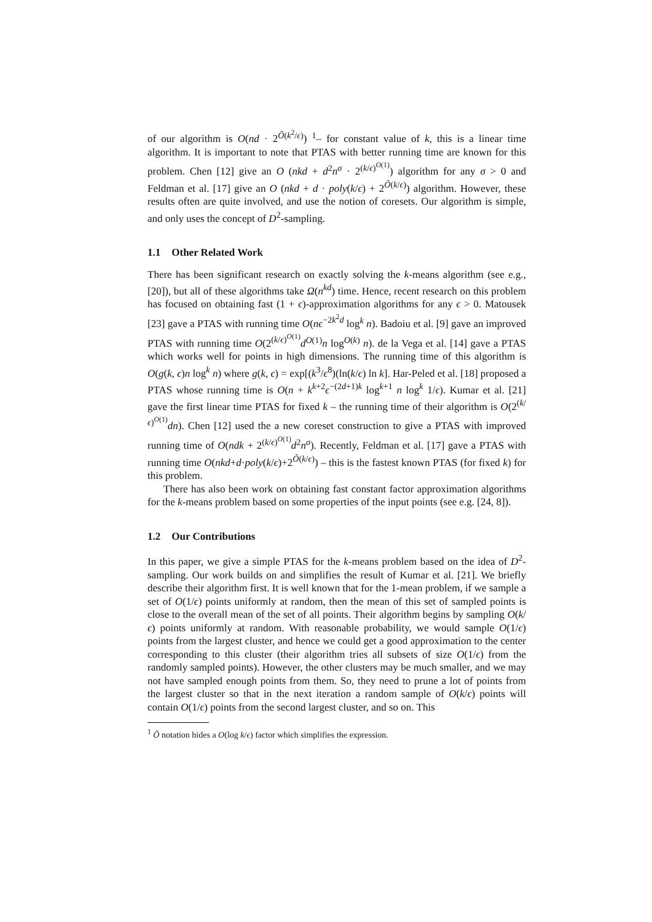of our algorithm is O(nd · 2<sup>Õ(k<sup>2</sup>/ϵ)</sup>) <sup>1</sup>– for constant value of k, this is a linear time algorithm. It is important to note that PTAS with better running time are known for this problem. Chen [12] give an O (nkd + d<sup>2</sup>n<sup>σ</sup> · 2<sup>(k/ϵ)<sup>O(1)</sup></sup>) algorithm for any σ > 0 and Feldman et al. [17] give an O (nkd + d · poly(k/ϵ) + 2<sup>Õ(k/ϵ)</sup>) algorithm. However, these results often are quite involved, and use the notion of coresets. Our algorithm is simple, and only uses the concept of D<sup>2</sup>-sampling.
1.1 Other Related Work
There has been significant research on exactly solving the k-means algorithm (see e.g., [20]), but all of these algorithms take Ω(n<sup>kd</sup>) time. Hence, recent research on this problem has focused on obtaining fast (1 + ϵ)-approximation algorithms for any ϵ > 0. Matousek [23] gave a PTAS with running time O(nϵ<sup>−2k<sup>2</sup>d</sup> log<sup>k</sup> n). Badoiu et al. [9] gave an improved PTAS with running time O(2<sup>(k/ϵ)<sup>O(1)</sup></sup>d<sup>O(1)</sup>n log<sup>O(k)</sup> n). de la Vega et al. [14] gave a PTAS which works well for points in high dimensions. The running time of this algorithm is O(g(k, ϵ)n log<sup>k</sup> n) where g(k, ϵ) = exp[(k<sup>3</sup>/ϵ<sup>8</sup>)(ln(k/ϵ) ln k]. Har-Peled et al. [18] proposed a PTAS whose running time is O(n + k<sup>k+2</sup>ϵ<sup>−(2d+1)k</sup> log<sup>k+1</sup> n log<sup>k</sup> 1/ϵ). Kumar et al. [21] gave the first linear time PTAS for fixed k – the running time of their algorithm is O(2<sup>(k/ϵ)<sup>O(1)</sup></sup>dn). Chen [12] used the a new coreset construction to give a PTAS with improved running time of O(ndk + 2<sup>(k/ϵ)<sup>O(1)</sup></sup>d<sup>2</sup>n<sup>σ</sup>). Recently, Feldman et al. [17] gave a PTAS with running time O(nkd+d·poly(k/ϵ)+2<sup>Õ(k/ϵ)</sup>) – this is the fastest known PTAS (for fixed k) for this problem.
There has also been work on obtaining fast constant factor approximation algorithms for the k-means problem based on some properties of the input points (see e.g. [24, 8]).
1.2 Our Contributions
In this paper, we give a simple PTAS for the k-means problem based on the idea of D<sup>2</sup>-sampling. Our work builds on and simplifies the result of Kumar et al. [21]. We briefly describe their algorithm first. It is well known that for the 1-mean problem, if we sample a set of O(1/ϵ) points uniformly at random, then the mean of this set of sampled points is close to the overall mean of the set of all points. Their algorithm begins by sampling O(k/ϵ) points uniformly at random. With reasonable probability, we would sample O(1/ϵ) points from the largest cluster, and hence we could get a good approximation to the center corresponding to this cluster (their algorithm tries all subsets of size O(1/ϵ) from the randomly sampled points). However, the other clusters may be much smaller, and we may not have sampled enough points from them. So, they need to prune a lot of points from the largest cluster so that in the next iteration a random sample of O(k/ϵ) points will contain O(1/ϵ) points from the second largest cluster, and so on. This
<sup>1</sup> Õ notation hides a O(log k/ϵ) factor which simplifies the expression.